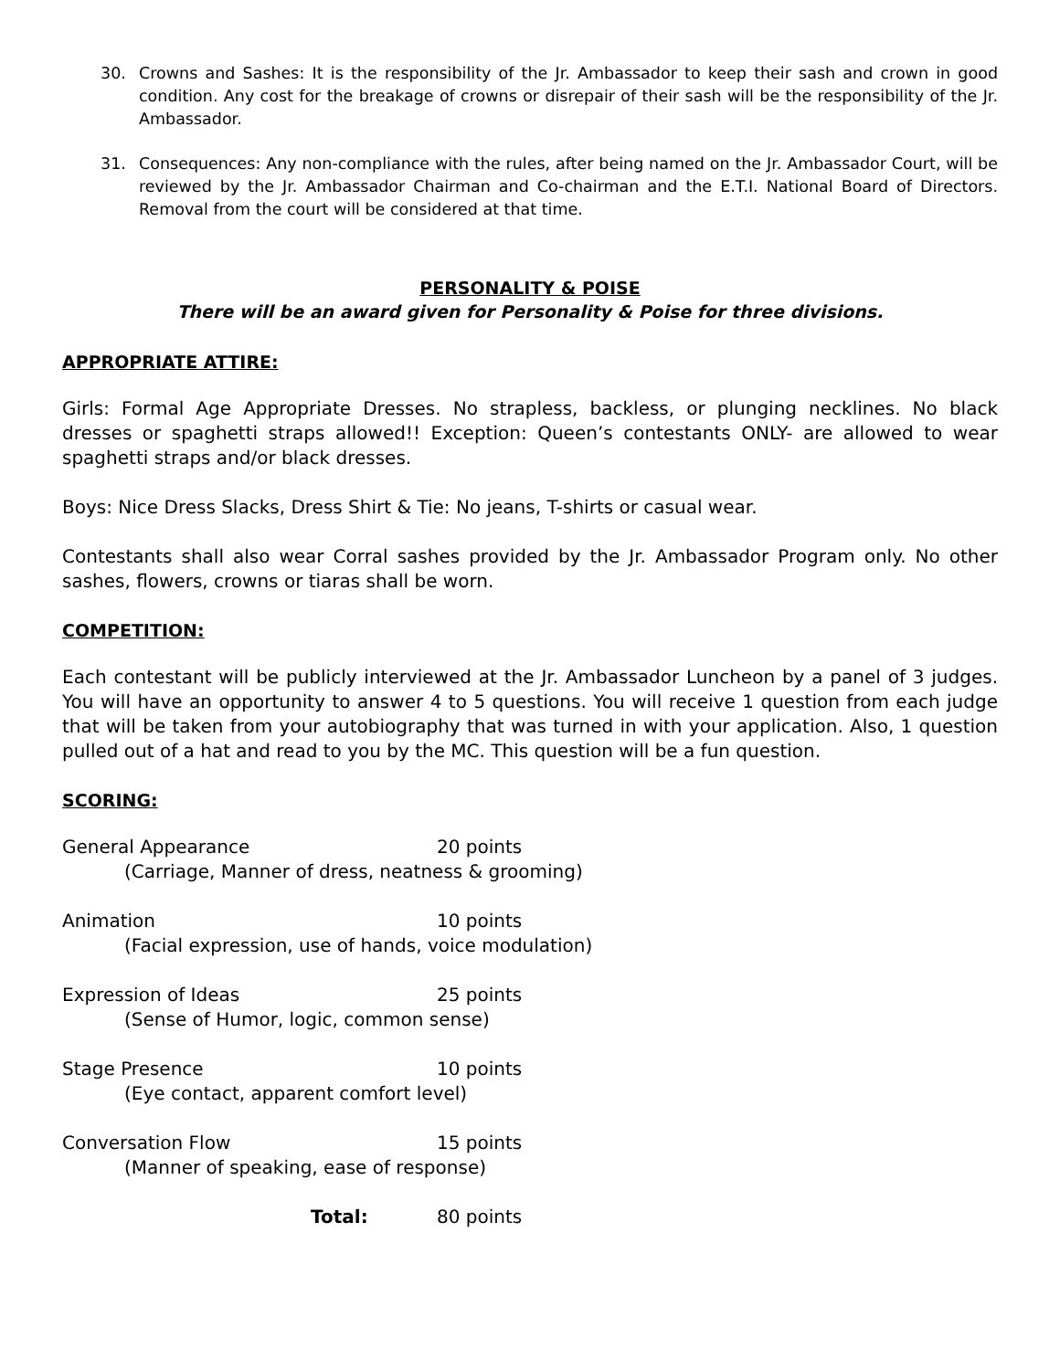30. Crowns and Sashes: It is the responsibility of the Jr. Ambassador to keep their sash and crown in good condition. Any cost for the breakage of crowns or disrepair of their sash will be the responsibility of the Jr. Ambassador.
31. Consequences: Any non-compliance with the rules, after being named on the Jr. Ambassador Court, will be reviewed by the Jr. Ambassador Chairman and Co-chairman and the E.T.I. National Board of Directors. Removal from the court will be considered at that time.
PERSONALITY & POISE
There will be an award given for Personality & Poise for three divisions.
APPROPRIATE ATTIRE:
Girls: Formal Age Appropriate Dresses. No strapless, backless, or plunging necklines. No black dresses or spaghetti straps allowed!! Exception: Queen’s contestants ONLY- are allowed to wear spaghetti straps and/or black dresses.
Boys: Nice Dress Slacks, Dress Shirt & Tie: No jeans, T-shirts or casual wear.
Contestants shall also wear Corral sashes provided by the Jr. Ambassador Program only. No other sashes, flowers, crowns or tiaras shall be worn.
COMPETITION:
Each contestant will be publicly interviewed at the Jr. Ambassador Luncheon by a panel of 3 judges. You will have an opportunity to answer 4 to 5 questions. You will receive 1 question from each judge that will be taken from your autobiography that was turned in with your application. Also, 1 question pulled out of a hat and read to you by the MC. This question will be a fun question.
SCORING:
General Appearance 20 points
(Carriage, Manner of dress, neatness & grooming)
Animation 10 points
(Facial expression, use of hands, voice modulation)
Expression of Ideas 25 points
(Sense of Humor, logic, common sense)
Stage Presence 10 points
(Eye contact, apparent comfort level)
Conversation Flow 15 points
(Manner of speaking, ease of response)
Total: 80 points